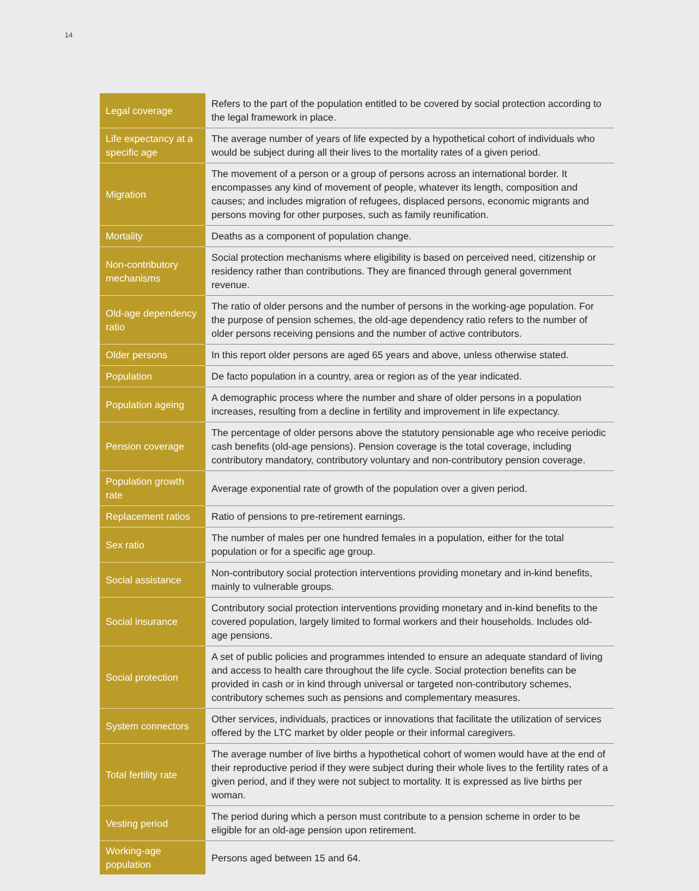14
| Legal coverage | Refers to the part of the population entitled to be covered by social protection according to the legal framework in place. |
| Life expectancy at a specific age | The average number of years of life expected by a hypothetical cohort of individuals who would be subject during all their lives to the mortality rates of a given period. |
| Migration | The movement of a person or a group of persons across an international border. It encompasses any kind of movement of people, whatever its length, composition and causes; and includes migration of refugees, displaced persons, economic migrants and persons moving for other purposes, such as family reunification. |
| Mortality | Deaths as a component of population change. |
| Non-contributory mechanisms | Social protection mechanisms where eligibility is based on perceived need, citizenship or residency rather than contributions. They are financed through general government revenue. |
| Old-age dependency ratio | The ratio of older persons and the number of persons in the working-age population. For the purpose of pension schemes, the old-age dependency ratio refers to the number of older persons receiving pensions and the number of active contributors. |
| Older persons | In this report older persons are aged 65 years and above, unless otherwise stated. |
| Population | De facto population in a country, area or region as of the year indicated. |
| Population ageing | A demographic process where the number and share of older persons in a population increases, resulting from a decline in fertility and improvement in life expectancy. |
| Pension coverage | The percentage of older persons above the statutory pensionable age who receive periodic cash benefits (old-age pensions). Pension coverage is the total coverage, including contributory mandatory, contributory voluntary and non-contributory pension coverage. |
| Population growth rate | Average exponential rate of growth of the population over a given period. |
| Replacement ratios | Ratio of pensions to pre-retirement earnings. |
| Sex ratio | The number of males per one hundred females in a population, either for the total population or for a specific age group. |
| Social assistance | Non-contributory social protection interventions providing monetary and in-kind benefits, mainly to vulnerable groups. |
| Social insurance | Contributory social protection interventions providing monetary and in-kind benefits to the covered population, largely limited to formal workers and their households. Includes old-age pensions. |
| Social protection | A set of public policies and programmes intended to ensure an adequate standard of living and access to health care throughout the life cycle. Social protection benefits can be provided in cash or in kind through universal or targeted non-contributory schemes, contributory schemes such as pensions and complementary measures. |
| System connectors | Other services, individuals, practices or innovations that facilitate the utilization of services offered by the LTC market by older people or their informal caregivers. |
| Total fertility rate | The average number of live births a hypothetical cohort of women would have at the end of their reproductive period if they were subject during their whole lives to the fertility rates of a given period, and if they were not subject to mortality. It is expressed as live births per woman. |
| Vesting period | The period during which a person must contribute to a pension scheme in order to be eligible for an old-age pension upon retirement. |
| Working-age population | Persons aged between 15 and 64. |